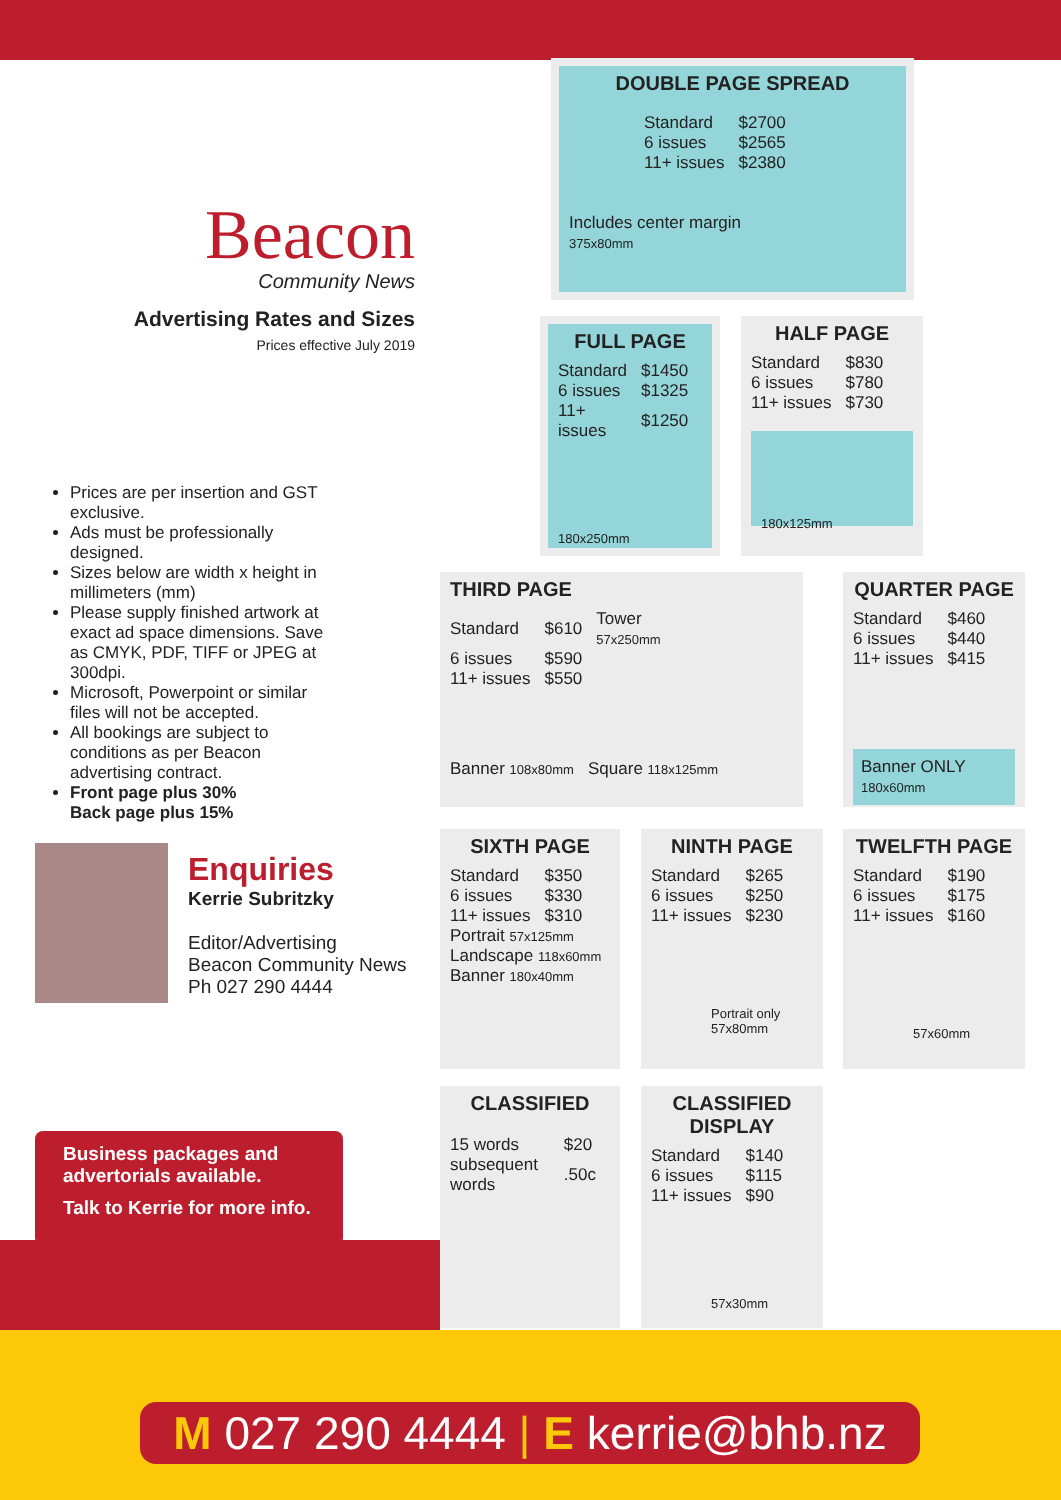Beacon
Community News
Advertising Rates and Sizes
Prices effective July 2019
Prices are per insertion and GST exclusive.
Ads must be professionally designed.
Sizes below are width x height in millimeters (mm)
Please supply finished artwork at exact ad space dimensions. Save as CMYK, PDF, TIFF or JPEG at 300dpi.
Microsoft, Powerpoint or similar files will not be accepted.
All bookings are subject to conditions as per Beacon advertising contract.
Front page plus 30%
Back page plus 15%
Enquiries
Kerrie Subritzky
Editor/Advertising
Beacon Community News
Ph 027 290 4444
Business packages and advertorials available.
Talk to Kerrie for more info.
DOUBLE PAGE SPREAD
| Standard | $2700 |
| 6 issues | $2565 |
| 11+ issues | $2380 |
Includes center margin
375x80mm
FULL PAGE
| Standard | $1450 |
| 6 issues | $1325 |
| 11+ issues | $1250 |
180x250mm
HALF PAGE
| Standard | $830 |
| 6 issues | $780 |
| 11+ issues | $730 |
180x125mm
THIRD PAGE
| Standard | $610 | Tower 57x250mm |
| 6 issues | $590 | |
| 11+ issues | $550 | |
Banner 108x80mm Square 118x125mm
QUARTER PAGE
| Standard | $460 |
| 6 issues | $440 |
| 11+ issues | $415 |
Banner ONLY
180x60mm
SIXTH PAGE
| Standard | $350 |
| 6 issues | $330 |
| 11+ issues | $310 |
Portrait 57x125mm
Landscape 118x60mm
Banner 180x40mm
NINTH PAGE
| Standard | $265 |
| 6 issues | $250 |
| 11+ issues | $230 |
Portrait only
57x80mm
TWELFTH PAGE
| Standard | $190 |
| 6 issues | $175 |
| 11+ issues | $160 |
57x60mm
CLASSIFIED
| 15 words | $20 |
| subsequent words | .50c |
CLASSIFIED DISPLAY
| Standard | $140 |
| 6 issues | $115 |
| 11+ issues | $90 |
57x30mm
M 027 290 4444 | E kerrie@bhb.nz